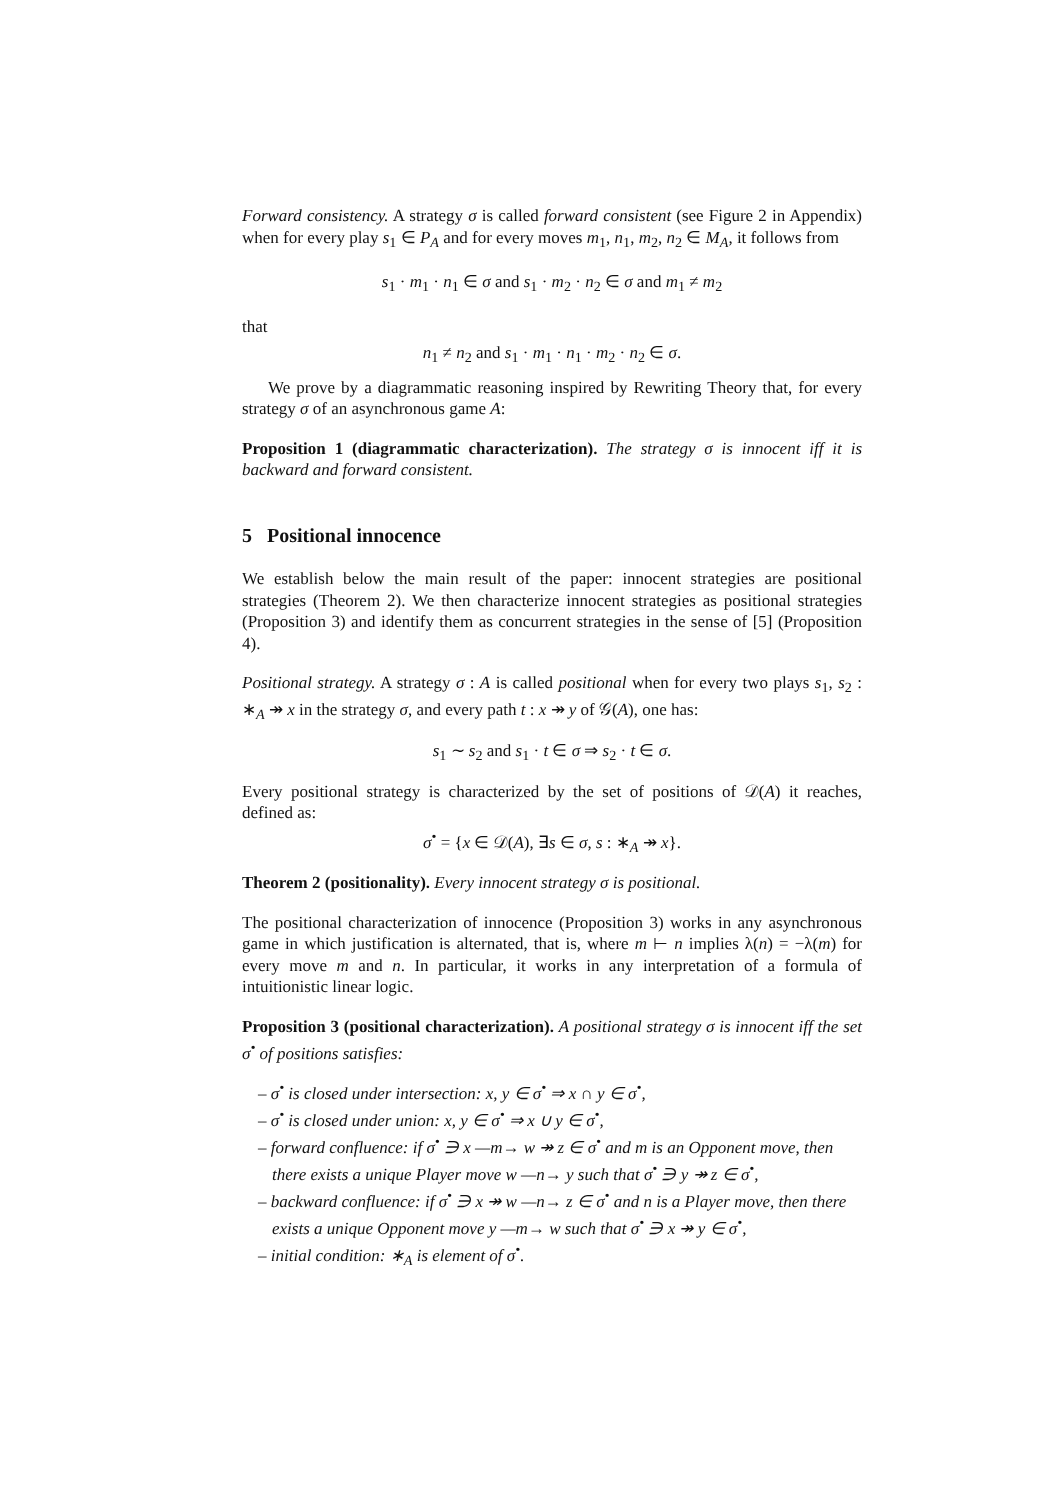Forward consistency. A strategy σ is called forward consistent (see Figure 2 in Appendix) when for every play s<sub>1</sub> ∈ P<sub>A</sub> and for every moves m<sub>1</sub>, n<sub>1</sub>, m<sub>2</sub>, n<sub>2</sub> ∈ M<sub>A</sub>, it follows from
s<sub>1</sub> · m<sub>1</sub> · n<sub>1</sub> ∈ σ and s<sub>1</sub> · m<sub>2</sub> · n<sub>2</sub> ∈ σ and m<sub>1</sub> ≠ m<sub>2</sub>
that
n<sub>1</sub> ≠ n<sub>2</sub> and s<sub>1</sub> · m<sub>1</sub> · n<sub>1</sub> · m<sub>2</sub> · n<sub>2</sub> ∈ σ.
We prove by a diagrammatic reasoning inspired by Rewriting Theory that, for every strategy σ of an asynchronous game A:
Proposition 1 (diagrammatic characterization). The strategy σ is innocent iff it is backward and forward consistent.
5 Positional innocence
We establish below the main result of the paper: innocent strategies are positional strategies (Theorem 2). We then characterize innocent strategies as positional strategies (Proposition 3) and identify them as concurrent strategies in the sense of [5] (Proposition 4).
Positional strategy. A strategy σ : A is called positional when for every two plays s<sub>1</sub>, s<sub>2</sub> : ∗<sub>A</sub> ↠ x in the strategy σ, and every path t : x ↠ y of 𝒢(A), one has:
s<sub>1</sub> ∼ s<sub>2</sub> and s<sub>1</sub> · t ∈ σ ⇒ s<sub>2</sub> · t ∈ σ.
Every positional strategy is characterized by the set of positions of 𝒟(A) it reaches, defined as:
σ<sup>•</sup> = {x ∈ 𝒟(A), ∃s ∈ σ, s : ∗<sub>A</sub> ↠ x}.
Theorem 2 (positionality). Every innocent strategy σ is positional.
The positional characterization of innocence (Proposition 3) works in any asynchronous game in which justification is alternated, that is, where m ⊢ n implies λ(n) = −λ(m) for every move m and n. In particular, it works in any interpretation of a formula of intuitionistic linear logic.
Proposition 3 (positional characterization). A positional strategy σ is innocent iff the set σ<sup>•</sup> of positions satisfies:
– σ<sup>•</sup> is closed under intersection: x, y ∈ σ<sup>•</sup> ⇒ x ∩ y ∈ σ<sup>•</sup>,
– σ<sup>•</sup> is closed under union: x, y ∈ σ<sup>•</sup> ⇒ x ∪ y ∈ σ<sup>•</sup>,
– forward confluence: if σ<sup>•</sup> ∋ x —m→ w ↠ z ∈ σ<sup>•</sup> and m is an Opponent move, then there exists a unique Player move w —n→ y such that σ<sup>•</sup> ∋ y ↠ z ∈ σ<sup>•</sup>,
– backward confluence: if σ<sup>•</sup> ∋ x ↠ w —n→ z ∈ σ<sup>•</sup> and n is a Player move, then there exists a unique Opponent move y —m→ w such that σ<sup>•</sup> ∋ x ↠ y ∈ σ<sup>•</sup>,
– initial condition: ∗<sub>A</sub> is element of σ<sup>•</sup>.